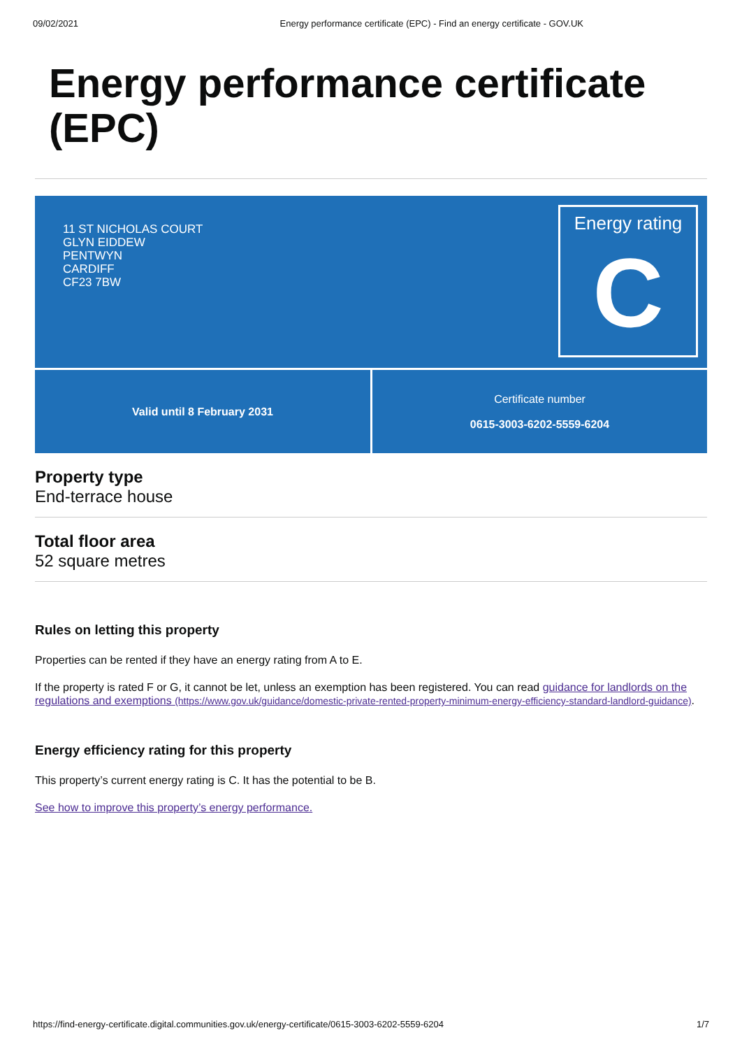09/02/2021 Energy performance certificate (EPC) - Find an energy certificate - GOV.UK
Energy performance certificate (EPC)
11 ST NICHOLAS COURT
GLYN EIDDEW
PENTWYN
CARDIFF
CF23 7BW
Energy rating
C
Valid until 8 February 2031 Certificate number
0615-3003-6202-5559-6204
Property type
End-terrace house
Total floor area
52 square metres
Rules on letting this property
Properties can be rented if they have an energy rating from A to E.
If the property is rated F or G, it cannot be let, unless an exemption has been registered. You can read guidance for landlords on the regulations and exemptions (https://www.gov.uk/guidance/domestic-private-rented-property-minimum-energy-efficiency-standard-landlord-guidance).
Energy efficiency rating for this property
This property’s current energy rating is C. It has the potential to be B.
See how to improve this property’s energy performance.
https://find-energy-certificate.digital.communities.gov.uk/energy-certificate/0615-3003-6202-5559-6204 1/7